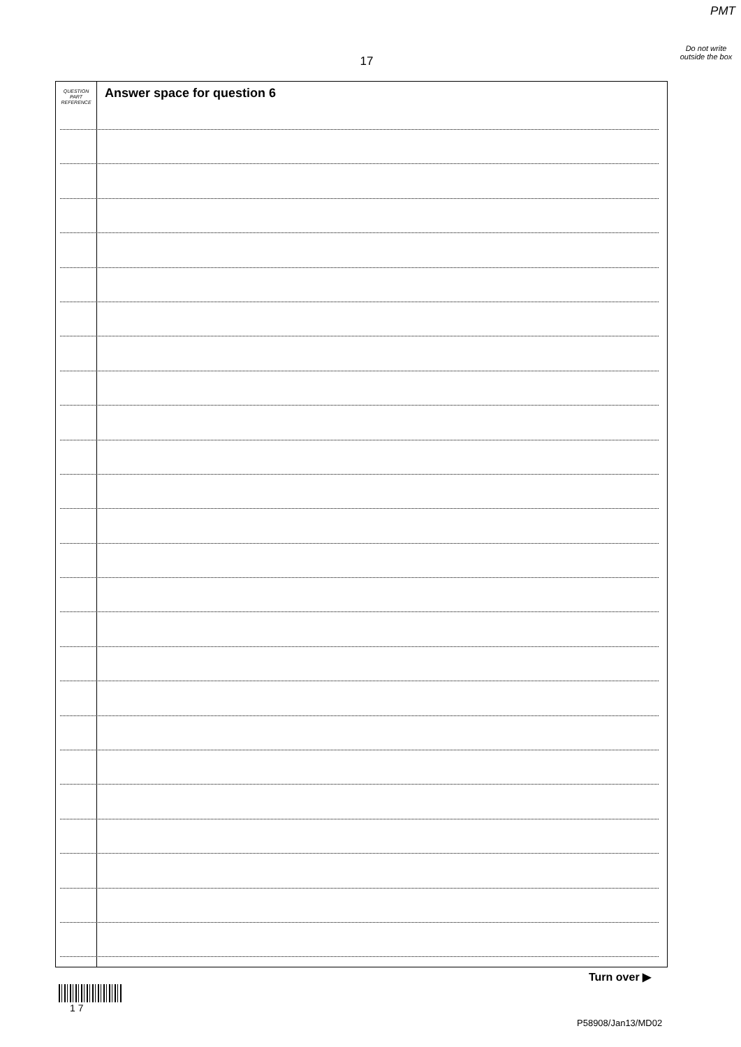PMT
Do not write outside the box
17
QUESTION
PART
REFERENCE
Answer space for question 6
Turn over ▶
1 7
P58908/Jan13/MD02